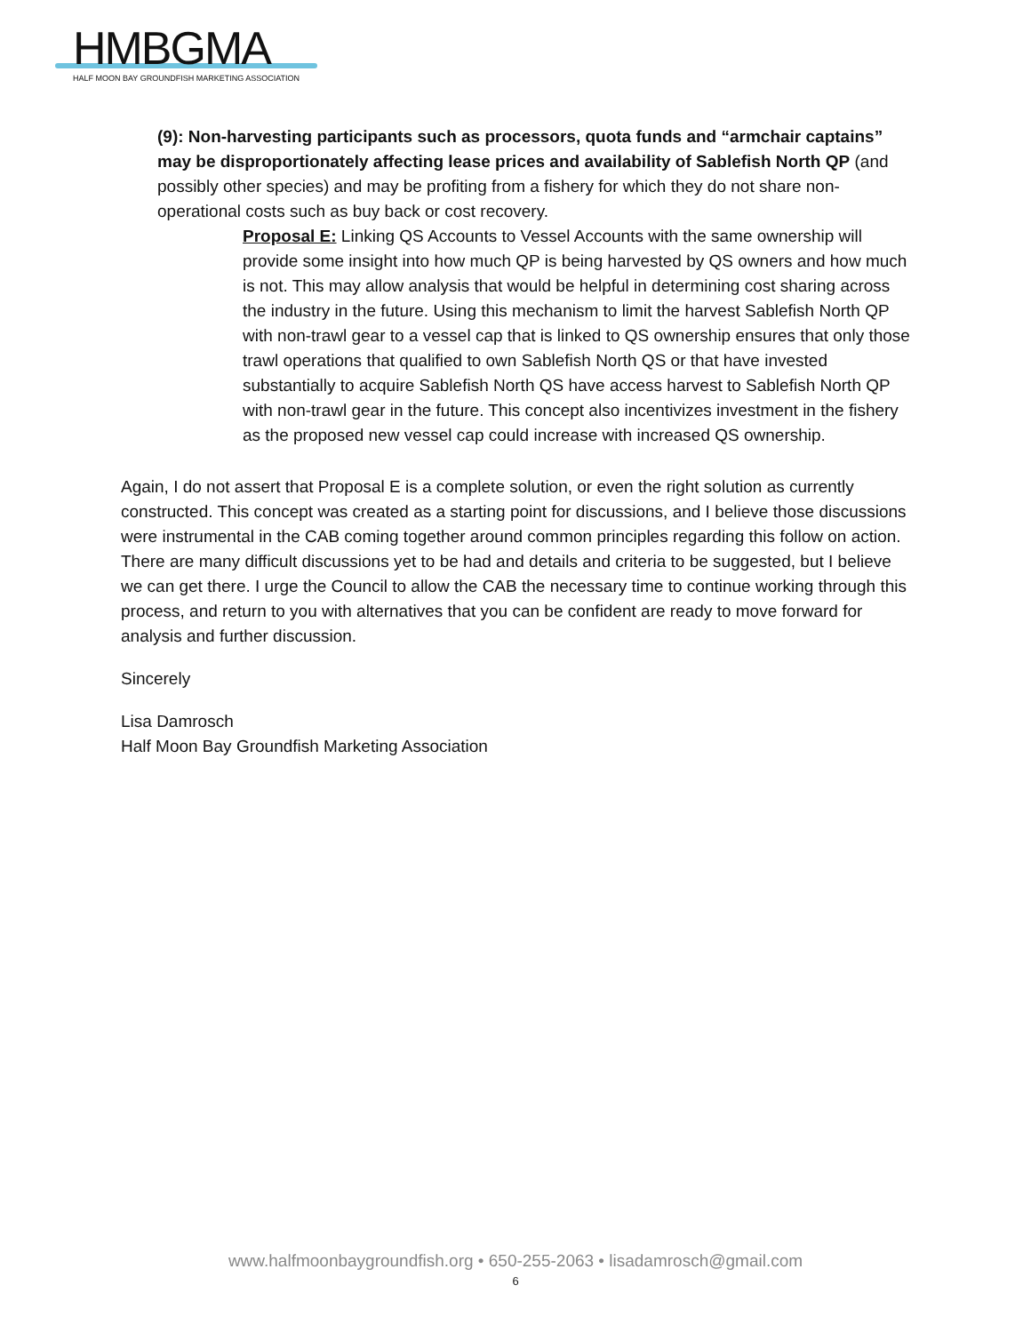HMBGMA
HALF MOON BAY GROUNDFISH MARKETING ASSOCIATION
(9): Non-harvesting participants such as processors, quota funds and “armchair captains” may be disproportionately affecting lease prices and availability of Sablefish North QP (and possibly other species) and may be profiting from a fishery for which they do not share non-operational costs such as buy back or cost recovery.
Proposal E: Linking QS Accounts to Vessel Accounts with the same ownership will provide some insight into how much QP is being harvested by QS owners and how much is not. This may allow analysis that would be helpful in determining cost sharing across the industry in the future. Using this mechanism to limit the harvest Sablefish North QP with non-trawl gear to a vessel cap that is linked to QS ownership ensures that only those trawl operations that qualified to own Sablefish North QS or that have invested substantially to acquire Sablefish North QS have access harvest to Sablefish North QP with non-trawl gear in the future. This concept also incentivizes investment in the fishery as the proposed new vessel cap could increase with increased QS ownership.
Again, I do not assert that Proposal E is a complete solution, or even the right solution as currently constructed. This concept was created as a starting point for discussions, and I believe those discussions were instrumental in the CAB coming together around common principles regarding this follow on action. There are many difficult discussions yet to be had and details and criteria to be suggested, but I believe we can get there. I urge the Council to allow the CAB the necessary time to continue working through this process, and return to you with alternatives that you can be confident are ready to move forward for analysis and further discussion.
Sincerely
Lisa Damrosch
Half Moon Bay Groundfish Marketing Association
www.halfmoonbaygroundfish.org • 650-255-2063 • lisadamrosch@gmail.com
6